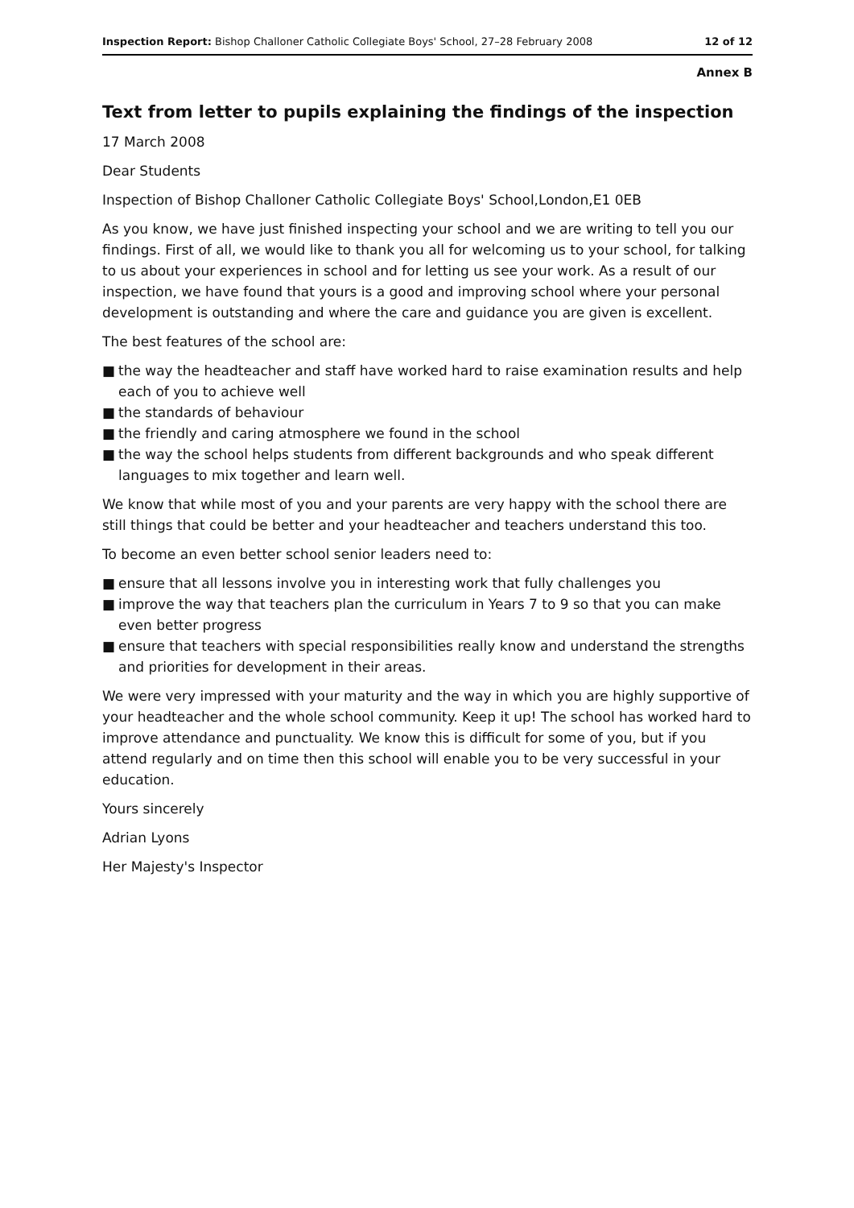Inspection Report: Bishop Challoner Catholic Collegiate Boys' School, 27–28 February 2008
12 of 12
Annex B
Text from letter to pupils explaining the findings of the inspection
17 March 2008
Dear Students
Inspection of Bishop Challoner Catholic Collegiate Boys' School,London,E1 0EB
As you know, we have just finished inspecting your school and we are writing to tell you our findings. First of all, we would like to thank you all for welcoming us to your school, for talking to us about your experiences in school and for letting us see your work. As a result of our inspection, we have found that yours is a good and improving school where your personal development is outstanding and where the care and guidance you are given is excellent.
The best features of the school are:
■ the way the headteacher and staff have worked hard to raise examination results and help each of you to achieve well
■ the standards of behaviour
■ the friendly and caring atmosphere we found in the school
■ the way the school helps students from different backgrounds and who speak different languages to mix together and learn well.
We know that while most of you and your parents are very happy with the school there are still things that could be better and your headteacher and teachers understand this too.
To become an even better school senior leaders need to:
■ ensure that all lessons involve you in interesting work that fully challenges you
■ improve the way that teachers plan the curriculum in Years 7 to 9 so that you can make even better progress
■ ensure that teachers with special responsibilities really know and understand the strengths and priorities for development in their areas.
We were very impressed with your maturity and the way in which you are highly supportive of your headteacher and the whole school community. Keep it up! The school has worked hard to improve attendance and punctuality. We know this is difficult for some of you, but if you attend regularly and on time then this school will enable you to be very successful in your education.
Yours sincerely
Adrian Lyons
Her Majesty's Inspector